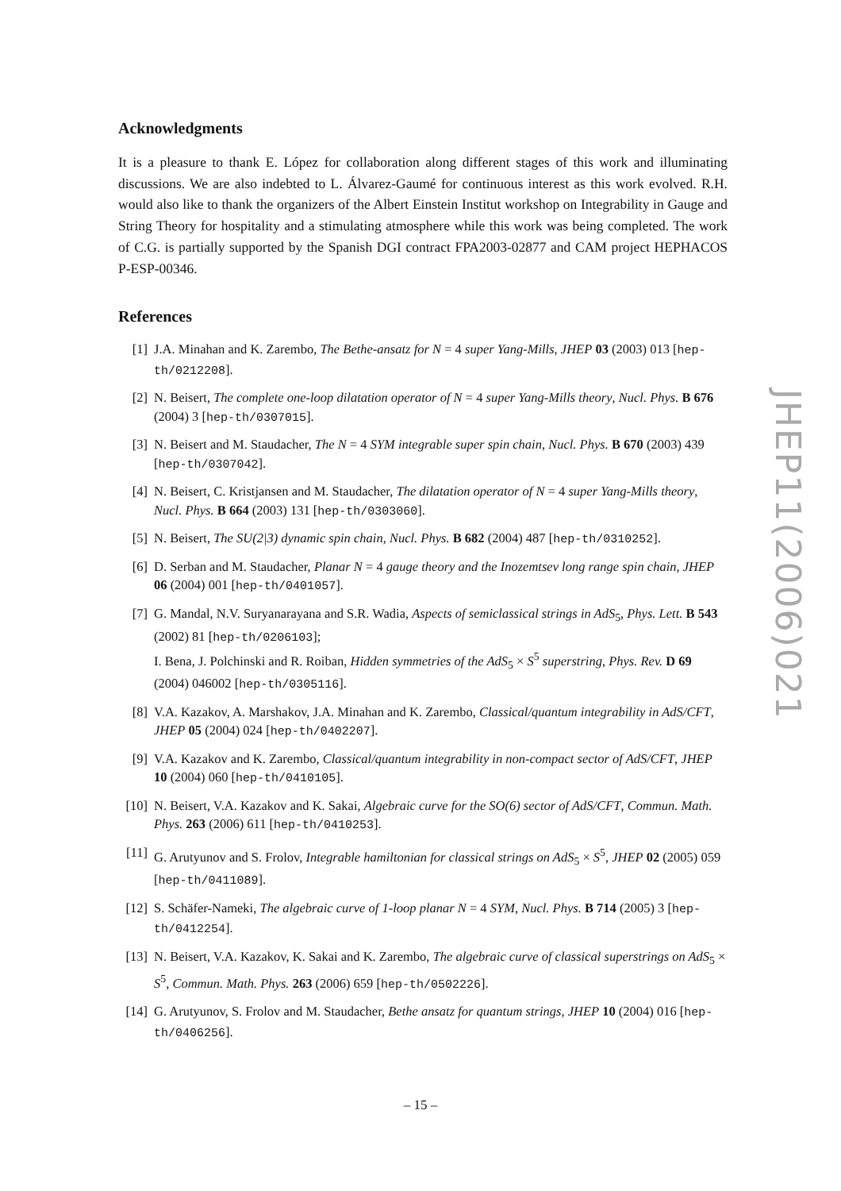Acknowledgments
It is a pleasure to thank E. López for collaboration along different stages of this work and illuminating discussions. We are also indebted to L. Álvarez-Gaumé for continuous interest as this work evolved. R.H. would also like to thank the organizers of the Albert Einstein Institut workshop on Integrability in Gauge and String Theory for hospitality and a stimulating atmosphere while this work was being completed. The work of C.G. is partially supported by the Spanish DGI contract FPA2003-02877 and CAM project HEPHACOS P-ESP-00346.
References
[1] J.A. Minahan and K. Zarembo, The Bethe-ansatz for N = 4 super Yang-Mills, JHEP 03 (2003) 013 [hep-th/0212208].
[2] N. Beisert, The complete one-loop dilatation operator of N = 4 super Yang-Mills theory, Nucl. Phys. B 676 (2004) 3 [hep-th/0307015].
[3] N. Beisert and M. Staudacher, The N = 4 SYM integrable super spin chain, Nucl. Phys. B 670 (2003) 439 [hep-th/0307042].
[4] N. Beisert, C. Kristjansen and M. Staudacher, The dilatation operator of N = 4 super Yang-Mills theory, Nucl. Phys. B 664 (2003) 131 [hep-th/0303060].
[5] N. Beisert, The SU(2|3) dynamic spin chain, Nucl. Phys. B 682 (2004) 487 [hep-th/0310252].
[6] D. Serban and M. Staudacher, Planar N = 4 gauge theory and the Inozemtsev long range spin chain, JHEP 06 (2004) 001 [hep-th/0401057].
[7] G. Mandal, N.V. Suryanarayana and S.R. Wadia, Aspects of semiclassical strings in AdS<sub>5</sub>, Phys. Lett. B 543 (2002) 81 [hep-th/0206103];
I. Bena, J. Polchinski and R. Roiban, Hidden symmetries of the AdS<sub>5</sub> × S<sup>5</sup> superstring, Phys. Rev. D 69 (2004) 046002 [hep-th/0305116].
[8] V.A. Kazakov, A. Marshakov, J.A. Minahan and K. Zarembo, Classical/quantum integrability in AdS/CFT, JHEP 05 (2004) 024 [hep-th/0402207].
[9] V.A. Kazakov and K. Zarembo, Classical/quantum integrability in non-compact sector of AdS/CFT, JHEP 10 (2004) 060 [hep-th/0410105].
[10] N. Beisert, V.A. Kazakov and K. Sakai, Algebraic curve for the SO(6) sector of AdS/CFT, Commun. Math. Phys. 263 (2006) 611 [hep-th/0410253].
[11] G. Arutyunov and S. Frolov, Integrable hamiltonian for classical strings on AdS<sub>5</sub> × S<sup>5</sup>, JHEP 02 (2005) 059 [hep-th/0411089].
[12] S. Schäfer-Nameki, The algebraic curve of 1-loop planar N = 4 SYM, Nucl. Phys. B 714 (2005) 3 [hep-th/0412254].
[13] N. Beisert, V.A. Kazakov, K. Sakai and K. Zarembo, The algebraic curve of classical superstrings on AdS<sub>5</sub> × S<sup>5</sup>, Commun. Math. Phys. 263 (2006) 659 [hep-th/0502226].
[14] G. Arutyunov, S. Frolov and M. Staudacher, Bethe ansatz for quantum strings, JHEP 10 (2004) 016 [hep-th/0406256].
JHEP11(2006)021
– 15 –